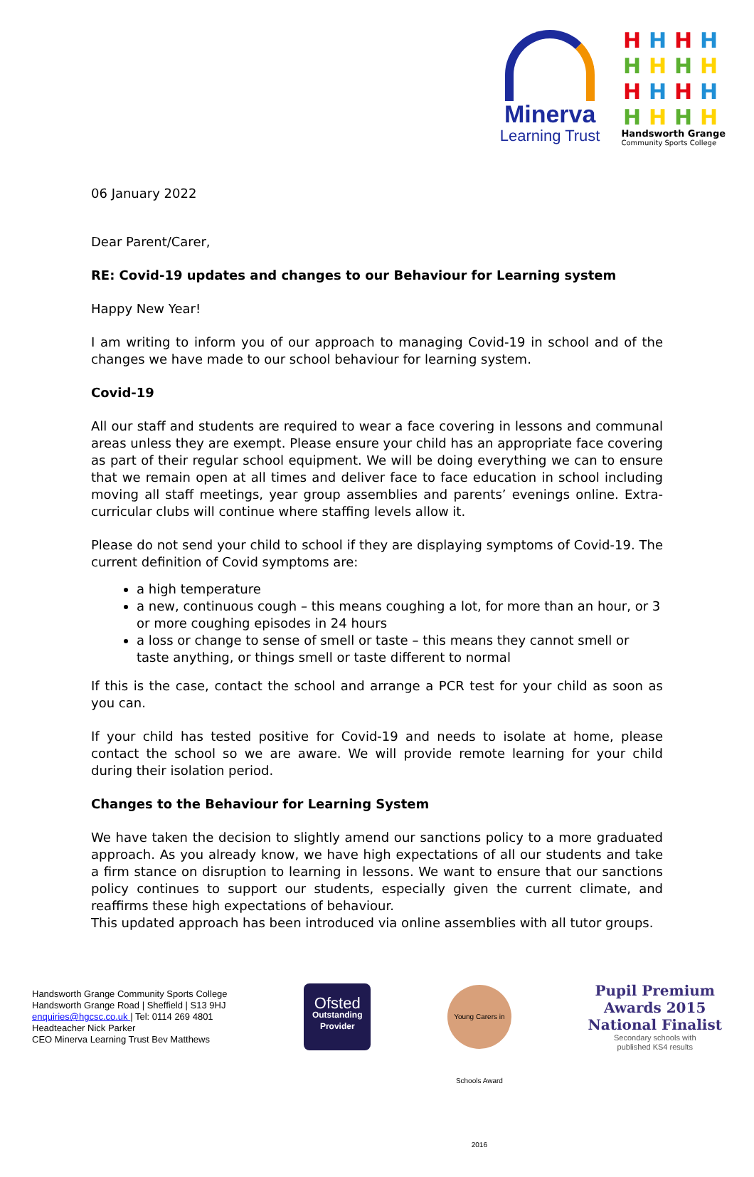Minerva
Learning Trust
HHHH HHHH HHHH HHHH
Handsworth Grange
Community Sports College
06 January 2022
Dear Parent/Carer,
RE: Covid-19 updates and changes to our Behaviour for Learning system
Happy New Year!
I am writing to inform you of our approach to managing Covid-19 in school and of the changes we have made to our school behaviour for learning system.
Covid-19
All our staff and students are required to wear a face covering in lessons and communal areas unless they are exempt. Please ensure your child has an appropriate face covering as part of their regular school equipment. We will be doing everything we can to ensure that we remain open at all times and deliver face to face education in school including moving all staff meetings, year group assemblies and parents’ evenings online. Extra-curricular clubs will continue where staffing levels allow it.
Please do not send your child to school if they are displaying symptoms of Covid-19. The current definition of Covid symptoms are:
a high temperature
a new, continuous cough – this means coughing a lot, for more than an hour, or 3 or more coughing episodes in 24 hours
a loss or change to sense of smell or taste – this means they cannot smell or taste anything, or things smell or taste different to normal
If this is the case, contact the school and arrange a PCR test for your child as soon as you can.
If your child has tested positive for Covid-19 and needs to isolate at home, please contact the school so we are aware. We will provide remote learning for your child during their isolation period.
Changes to the Behaviour for Learning System
We have taken the decision to slightly amend our sanctions policy to a more graduated approach. As you already know, we have high expectations of all our students and take a firm stance on disruption to learning in lessons. We want to ensure that our sanctions policy continues to support our students, especially given the current climate, and reaffirms these high expectations of behaviour.
This updated approach has been introduced via online assemblies with all tutor groups.
Handsworth Grange Community Sports College
Handsworth Grange Road | Sheffield | S13 9HJ
enquiries@hgcsc.co.uk | Tel: 0114 269 4801
Headteacher Nick Parker
CEO Minerva Learning Trust Bev Matthews
Ofsted
Outstanding
Provider
Young Carers in Schools Award 2016
Pupil Premium
Awards 2015
National Finalist
Secondary schools with
published KS4 results